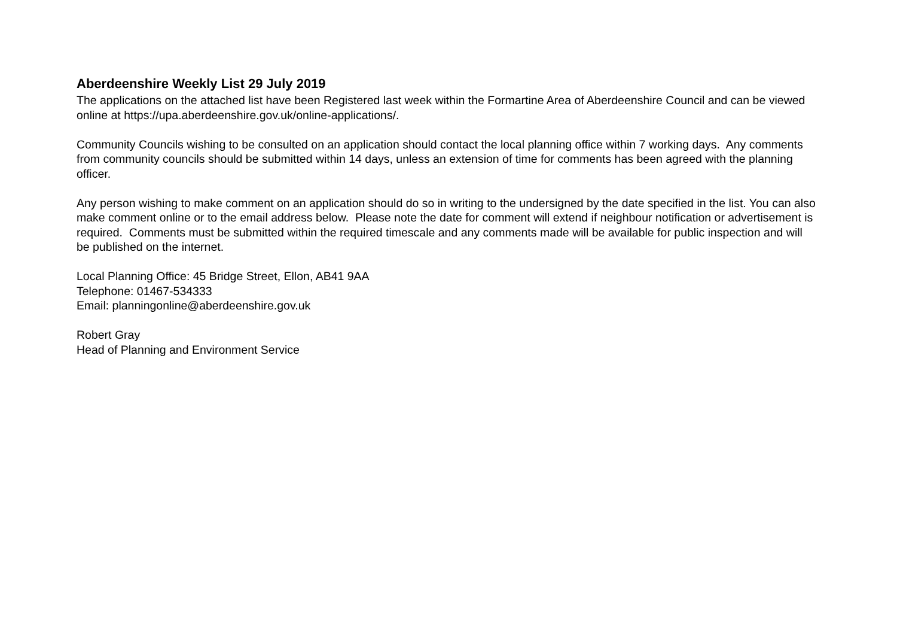Aberdeenshire Weekly List 29 July 2019
The applications on the attached list have been Registered last week within the Formartine Area of Aberdeenshire Council and can be viewed online at https://upa.aberdeenshire.gov.uk/online-applications/.
Community Councils wishing to be consulted on an application should contact the local planning office within 7 working days. Any comments from community councils should be submitted within 14 days, unless an extension of time for comments has been agreed with the planning officer.
Any person wishing to make comment on an application should do so in writing to the undersigned by the date specified in the list. You can also make comment online or to the email address below. Please note the date for comment will extend if neighbour notification or advertisement is required. Comments must be submitted within the required timescale and any comments made will be available for public inspection and will be published on the internet.
Local Planning Office: 45 Bridge Street, Ellon, AB41 9AA
Telephone: 01467-534333
Email: planningonline@aberdeenshire.gov.uk
Robert Gray
Head of Planning and Environment Service